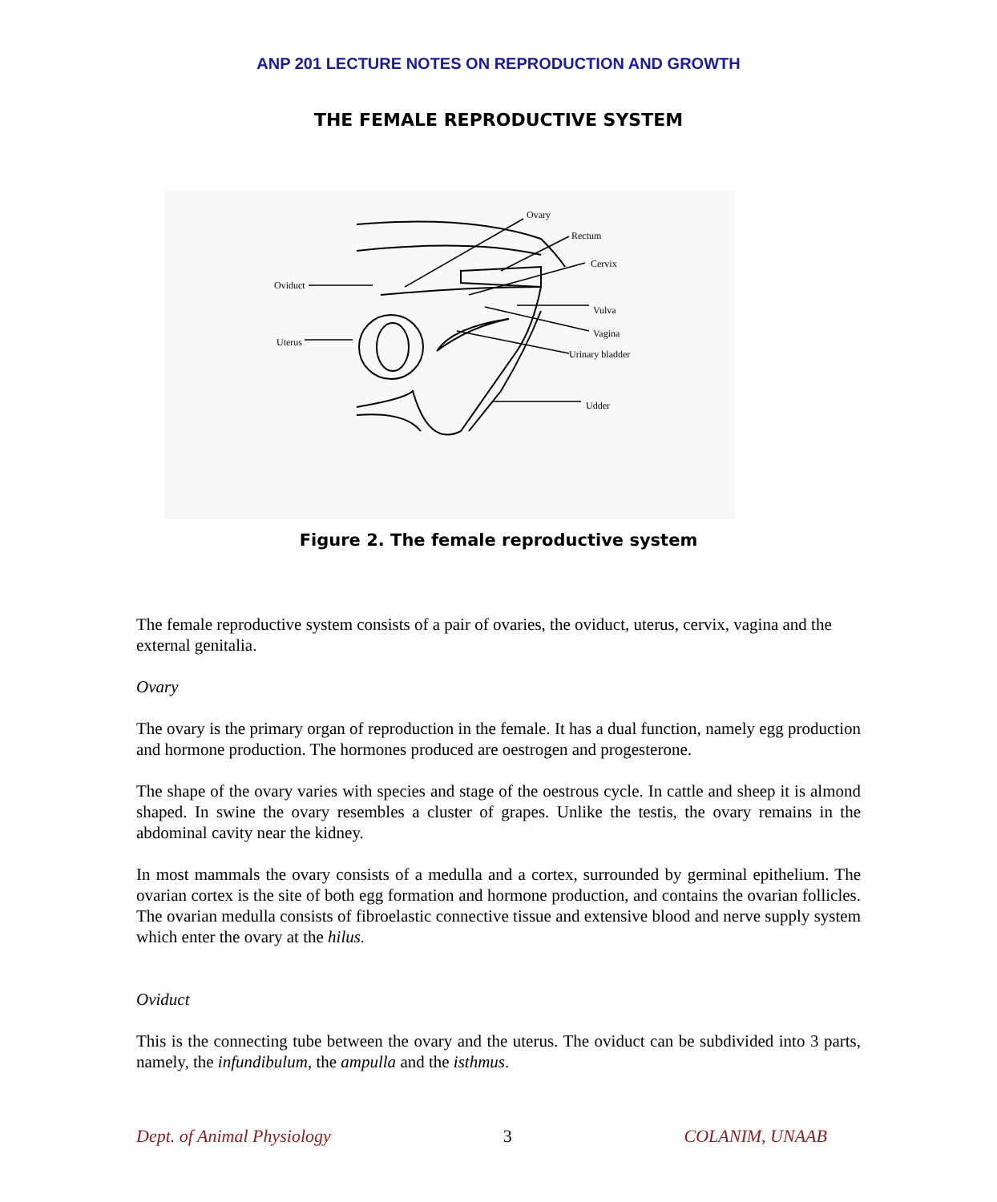ANP 201 LECTURE NOTES ON REPRODUCTION AND GROWTH
THE FEMALE REPRODUCTIVE SYSTEM
Ovary
Rectum
Cervix
Oviduct
Uterus
Vulva
Vagina
Urinary bladder
Udder
Figure 2. The female reproductive system
The female reproductive system consists of a pair of ovaries, the oviduct, uterus, cervix, vagina and the external genitalia.
Ovary
The ovary is the primary organ of reproduction in the female. It has a dual function, namely egg production and hormone production. The hormones produced are oestrogen and progesterone.
The shape of the ovary varies with species and stage of the oestrous cycle. In cattle and sheep it is almond shaped. In swine the ovary resembles a cluster of grapes. Unlike the testis, the ovary remains in the abdominal cavity near the kidney.
In most mammals the ovary consists of a medulla and a cortex, surrounded by germinal epithelium. The ovarian cortex is the site of both egg formation and hormone production, and contains the ovarian follicles. The ovarian medulla consists of fibroelastic connective tissue and extensive blood and nerve supply system which enter the ovary at the hilus.
Oviduct
This is the connecting tube between the ovary and the uterus. The oviduct can be subdivided into 3 parts, namely, the infundibulum, the ampulla and the isthmus.
Dept. of Animal Physiology 3 COLANIM, UNAAB